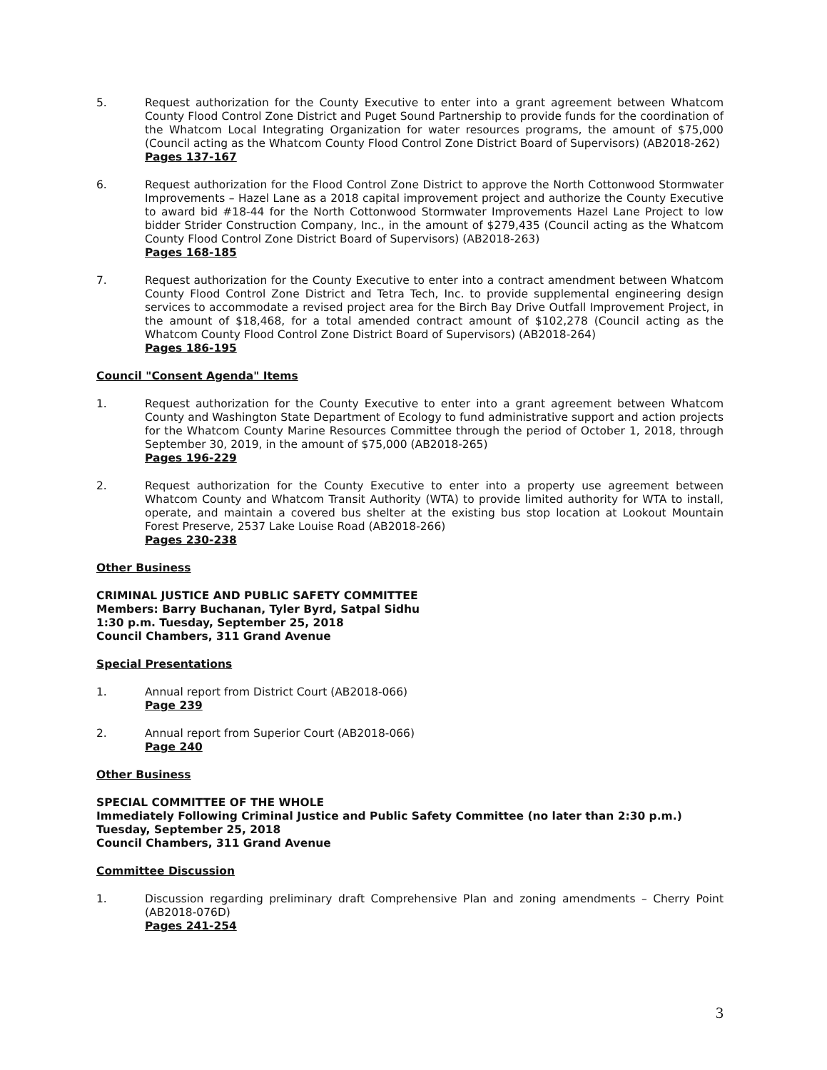5. Request authorization for the County Executive to enter into a grant agreement between Whatcom County Flood Control Zone District and Puget Sound Partnership to provide funds for the coordination of the Whatcom Local Integrating Organization for water resources programs, the amount of $75,000 (Council acting as the Whatcom County Flood Control Zone District Board of Supervisors) (AB2018-262)
Pages 137-167
6. Request authorization for the Flood Control Zone District to approve the North Cottonwood Stormwater Improvements – Hazel Lane as a 2018 capital improvement project and authorize the County Executive to award bid #18-44 for the North Cottonwood Stormwater Improvements Hazel Lane Project to low bidder Strider Construction Company, Inc., in the amount of $279,435 (Council acting as the Whatcom County Flood Control Zone District Board of Supervisors) (AB2018-263)
Pages 168-185
7. Request authorization for the County Executive to enter into a contract amendment between Whatcom County Flood Control Zone District and Tetra Tech, Inc. to provide supplemental engineering design services to accommodate a revised project area for the Birch Bay Drive Outfall Improvement Project, in the amount of $18,468, for a total amended contract amount of $102,278 (Council acting as the Whatcom County Flood Control Zone District Board of Supervisors) (AB2018-264)
Pages 186-195
Council "Consent Agenda" Items
1. Request authorization for the County Executive to enter into a grant agreement between Whatcom County and Washington State Department of Ecology to fund administrative support and action projects for the Whatcom County Marine Resources Committee through the period of October 1, 2018, through September 30, 2019, in the amount of $75,000 (AB2018-265)
Pages 196-229
2. Request authorization for the County Executive to enter into a property use agreement between Whatcom County and Whatcom Transit Authority (WTA) to provide limited authority for WTA to install, operate, and maintain a covered bus shelter at the existing bus stop location at Lookout Mountain Forest Preserve, 2537 Lake Louise Road (AB2018-266)
Pages 230-238
Other Business
CRIMINAL JUSTICE AND PUBLIC SAFETY COMMITTEE
Members: Barry Buchanan, Tyler Byrd, Satpal Sidhu
1:30 p.m. Tuesday, September 25, 2018
Council Chambers, 311 Grand Avenue
Special Presentations
1. Annual report from District Court (AB2018-066)
Page 239
2. Annual report from Superior Court (AB2018-066)
Page 240
Other Business
SPECIAL COMMITTEE OF THE WHOLE
Immediately Following Criminal Justice and Public Safety Committee (no later than 2:30 p.m.)
Tuesday, September 25, 2018
Council Chambers, 311 Grand Avenue
Committee Discussion
1. Discussion regarding preliminary draft Comprehensive Plan and zoning amendments – Cherry Point (AB2018-076D)
Pages 241-254
3